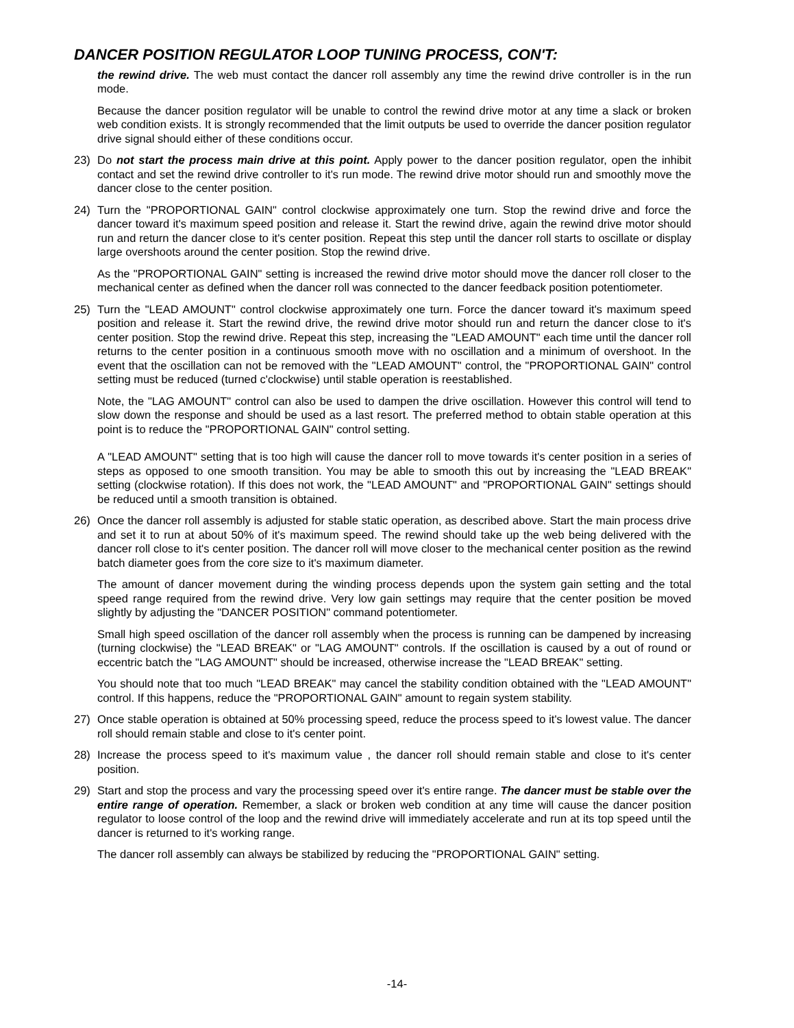DANCER POSITION REGULATOR LOOP TUNING PROCESS, CON'T:
the rewind drive. The web must contact the dancer roll assembly any time the rewind drive controller is in the run mode.
Because the dancer position regulator will be unable to control the rewind drive motor at any time a slack or broken web condition exists. It is strongly recommended that the limit outputs be used to override the dancer position regulator drive signal should either of these conditions occur.
23) Do not start the process main drive at this point. Apply power to the dancer position regulator, open the inhibit contact and set the rewind drive controller to it's run mode. The rewind drive motor should run and smoothly move the dancer close to the center position.
24) Turn the "PROPORTIONAL GAIN" control clockwise approximately one turn. Stop the rewind drive and force the dancer toward it's maximum speed position and release it. Start the rewind drive, again the rewind drive motor should run and return the dancer close to it's center position. Repeat this step until the dancer roll starts to oscillate or display large overshoots around the center position. Stop the rewind drive.
As the "PROPORTIONAL GAIN" setting is increased the rewind drive motor should move the dancer roll closer to the mechanical center as defined when the dancer roll was connected to the dancer feedback position potentiometer.
25) Turn the "LEAD AMOUNT" control clockwise approximately one turn. Force the dancer toward it's maximum speed position and release it. Start the rewind drive, the rewind drive motor should run and return the dancer close to it's center position. Stop the rewind drive. Repeat this step, increasing the "LEAD AMOUNT" each time until the dancer roll returns to the center position in a continuous smooth move with no oscillation and a minimum of overshoot. In the event that the oscillation can not be removed with the "LEAD AMOUNT" control, the "PROPORTIONAL GAIN" control setting must be reduced (turned c'clockwise) until stable operation is reestablished.
Note, the "LAG AMOUNT" control can also be used to dampen the drive oscillation. However this control will tend to slow down the response and should be used as a last resort. The preferred method to obtain stable operation at this point is to reduce the "PROPORTIONAL GAIN" control setting.
A "LEAD AMOUNT" setting that is too high will cause the dancer roll to move towards it's center position in a series of steps as opposed to one smooth transition. You may be able to smooth this out by increasing the "LEAD BREAK" setting (clockwise rotation). If this does not work, the "LEAD AMOUNT" and "PROPORTIONAL GAIN" settings should be reduced until a smooth transition is obtained.
26) Once the dancer roll assembly is adjusted for stable static operation, as described above. Start the main process drive and set it to run at about 50% of it's maximum speed. The rewind should take up the web being delivered with the dancer roll close to it's center position. The dancer roll will move closer to the mechanical center position as the rewind batch diameter goes from the core size to it's maximum diameter.
The amount of dancer movement during the winding process depends upon the system gain setting and the total speed range required from the rewind drive. Very low gain settings may require that the center position be moved slightly by adjusting the "DANCER POSITION" command potentiometer.
Small high speed oscillation of the dancer roll assembly when the process is running can be dampened by increasing (turning clockwise) the "LEAD BREAK" or "LAG AMOUNT" controls. If the oscillation is caused by a out of round or eccentric batch the "LAG AMOUNT" should be increased, otherwise increase the "LEAD BREAK" setting.
You should note that too much "LEAD BREAK" may cancel the stability condition obtained with the "LEAD AMOUNT" control. If this happens, reduce the "PROPORTIONAL GAIN" amount to regain system stability.
27) Once stable operation is obtained at 50% processing speed, reduce the process speed to it's lowest value. The dancer roll should remain stable and close to it's center point.
28) Increase the process speed to it's maximum value , the dancer roll should remain stable and close to it's center position.
29) Start and stop the process and vary the processing speed over it's entire range. The dancer must be stable over the entire range of operation. Remember, a slack or broken web condition at any time will cause the dancer position regulator to loose control of the loop and the rewind drive will immediately accelerate and run at its top speed until the dancer is returned to it's working range.
The dancer roll assembly can always be stabilized by reducing the "PROPORTIONAL GAIN" setting.
-14-